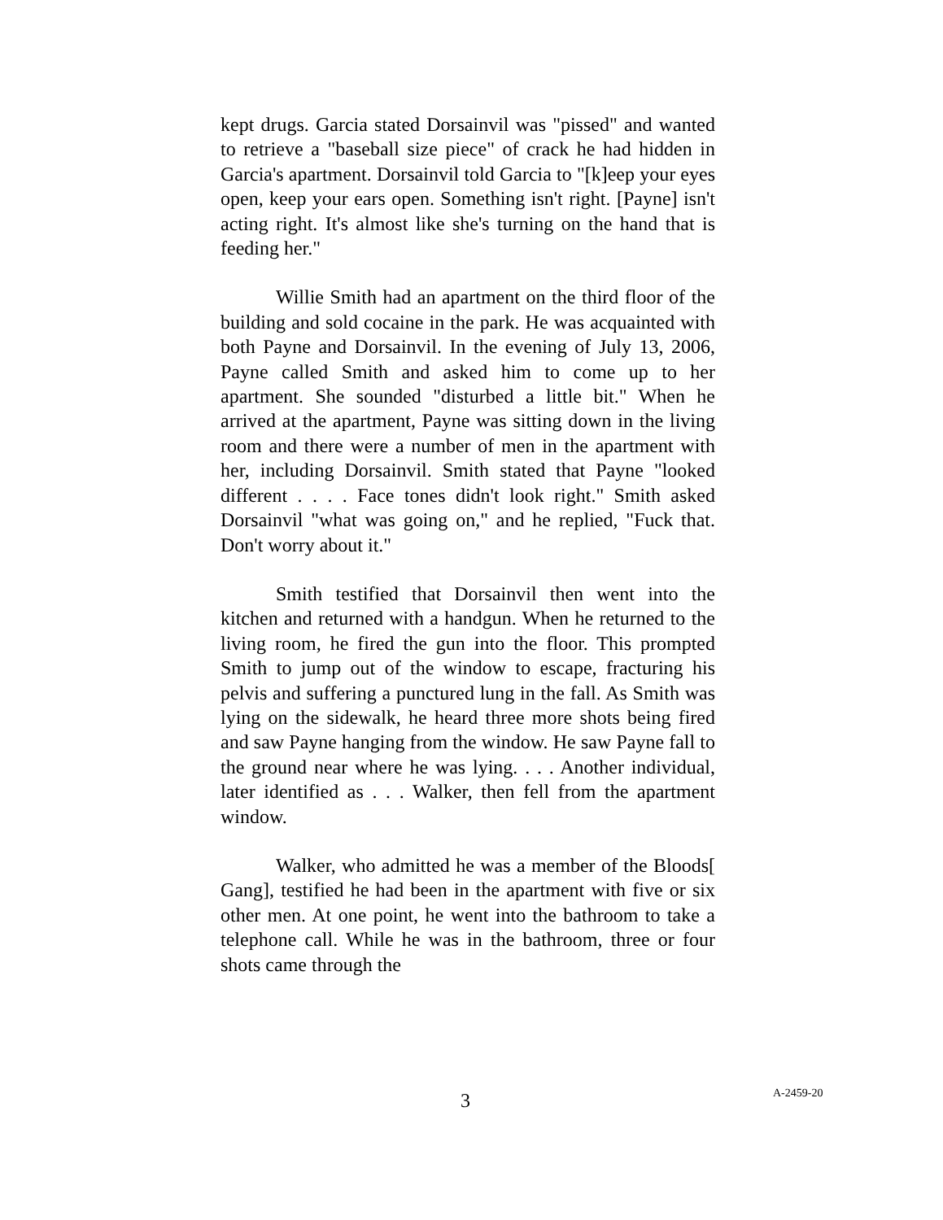kept drugs. Garcia stated Dorsainvil was "pissed" and wanted to retrieve a "baseball size piece" of crack he had hidden in Garcia's apartment. Dorsainvil told Garcia to "[k]eep your eyes open, keep your ears open. Something isn't right. [Payne] isn't acting right. It's almost like she's turning on the hand that is feeding her."
Willie Smith had an apartment on the third floor of the building and sold cocaine in the park. He was acquainted with both Payne and Dorsainvil. In the evening of July 13, 2006, Payne called Smith and asked him to come up to her apartment. She sounded "disturbed a little bit." When he arrived at the apartment, Payne was sitting down in the living room and there were a number of men in the apartment with her, including Dorsainvil. Smith stated that Payne "looked different . . . . Face tones didn't look right." Smith asked Dorsainvil "what was going on," and he replied, "Fuck that. Don't worry about it."
Smith testified that Dorsainvil then went into the kitchen and returned with a handgun. When he returned to the living room, he fired the gun into the floor. This prompted Smith to jump out of the window to escape, fracturing his pelvis and suffering a punctured lung in the fall. As Smith was lying on the sidewalk, he heard three more shots being fired and saw Payne hanging from the window. He saw Payne fall to the ground near where he was lying. . . . Another individual, later identified as . . . Walker, then fell from the apartment window.
Walker, who admitted he was a member of the Bloods[ Gang], testified he had been in the apartment with five or six other men. At one point, he went into the bathroom to take a telephone call. While he was in the bathroom, three or four shots came through the
3 A-2459-20